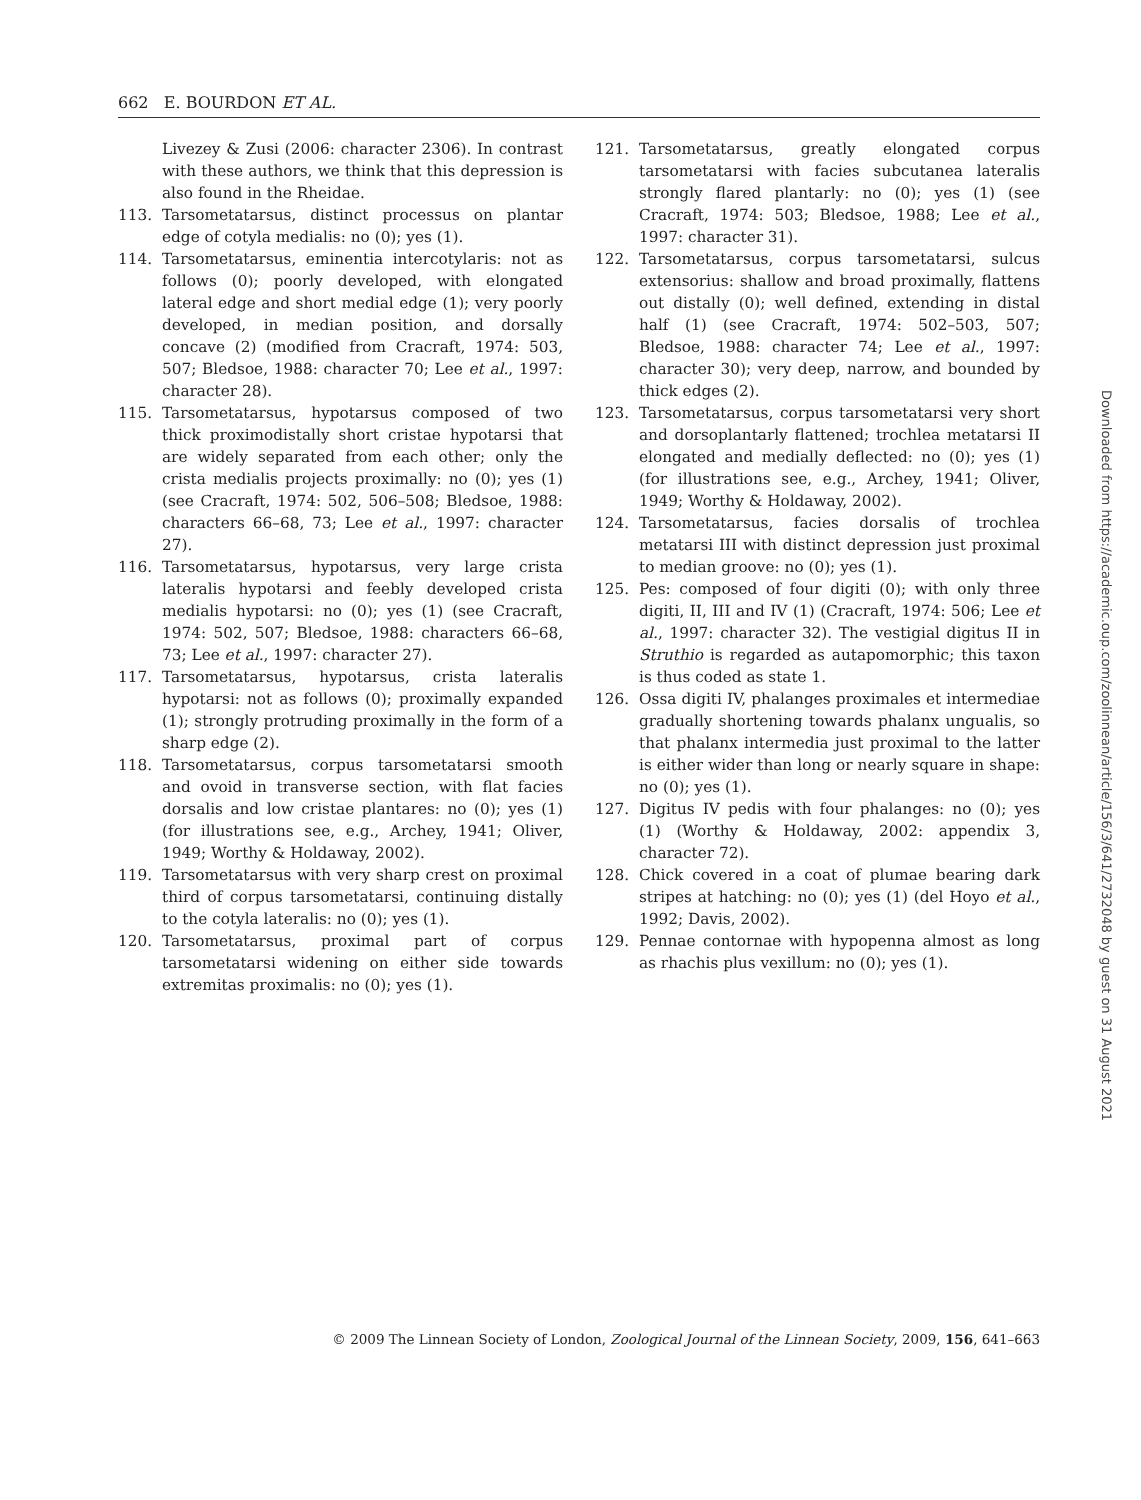662 E. BOURDON ET AL.
Livezey & Zusi (2006: character 2306). In contrast with these authors, we think that this depression is also found in the Rheidae.
113. Tarsometatarsus, distinct processus on plantar edge of cotyla medialis: no (0); yes (1).
114. Tarsometatarsus, eminentia intercotylaris: not as follows (0); poorly developed, with elongated lateral edge and short medial edge (1); very poorly developed, in median position, and dorsally concave (2) (modified from Cracraft, 1974: 503, 507; Bledsoe, 1988: character 70; Lee et al., 1997: character 28).
115. Tarsometatarsus, hypotarsus composed of two thick proximodistally short cristae hypotarsi that are widely separated from each other; only the crista medialis projects proximally: no (0); yes (1) (see Cracraft, 1974: 502, 506–508; Bledsoe, 1988: characters 66–68, 73; Lee et al., 1997: character 27).
116. Tarsometatarsus, hypotarsus, very large crista lateralis hypotarsi and feebly developed crista medialis hypotarsi: no (0); yes (1) (see Cracraft, 1974: 502, 507; Bledsoe, 1988: characters 66–68, 73; Lee et al., 1997: character 27).
117. Tarsometatarsus, hypotarsus, crista lateralis hypotarsi: not as follows (0); proximally expanded (1); strongly protruding proximally in the form of a sharp edge (2).
118. Tarsometatarsus, corpus tarsometatarsi smooth and ovoid in transverse section, with flat facies dorsalis and low cristae plantares: no (0); yes (1) (for illustrations see, e.g., Archey, 1941; Oliver, 1949; Worthy & Holdaway, 2002).
119. Tarsometatarsus with very sharp crest on proximal third of corpus tarsometatarsi, continuing distally to the cotyla lateralis: no (0); yes (1).
120. Tarsometatarsus, proximal part of corpus tarsometatarsi widening on either side towards extremitas proximalis: no (0); yes (1).
121. Tarsometatarsus, greatly elongated corpus tarsometatarsi with facies subcutanea lateralis strongly flared plantarly: no (0); yes (1) (see Cracraft, 1974: 503; Bledsoe, 1988; Lee et al., 1997: character 31).
122. Tarsometatarsus, corpus tarsometatarsi, sulcus extensorius: shallow and broad proximally, flattens out distally (0); well defined, extending in distal half (1) (see Cracraft, 1974: 502–503, 507; Bledsoe, 1988: character 74; Lee et al., 1997: character 30); very deep, narrow, and bounded by thick edges (2).
123. Tarsometatarsus, corpus tarsometatarsi very short and dorsoplantarly flattened; trochlea metatarsi II elongated and medially deflected: no (0); yes (1) (for illustrations see, e.g., Archey, 1941; Oliver, 1949; Worthy & Holdaway, 2002).
124. Tarsometatarsus, facies dorsalis of trochlea metatarsi III with distinct depression just proximal to median groove: no (0); yes (1).
125. Pes: composed of four digiti (0); with only three digiti, II, III and IV (1) (Cracraft, 1974: 506; Lee et al., 1997: character 32). The vestigial digitus II in Struthio is regarded as autapomorphic; this taxon is thus coded as state 1.
126. Ossa digiti IV, phalanges proximales et intermediae gradually shortening towards phalanx ungualis, so that phalanx intermedia just proximal to the latter is either wider than long or nearly square in shape: no (0); yes (1).
127. Digitus IV pedis with four phalanges: no (0); yes (1) (Worthy & Holdaway, 2002: appendix 3, character 72).
128. Chick covered in a coat of plumae bearing dark stripes at hatching: no (0); yes (1) (del Hoyo et al., 1992; Davis, 2002).
129. Pennae contornae with hypopenna almost as long as rhachis plus vexillum: no (0); yes (1).
© 2009 The Linnean Society of London, Zoological Journal of the Linnean Society, 2009, 156, 641–663
Downloaded from https://academic.oup.com/zoolinnean/article/156/3/641/2732048 by guest on 31 August 2021